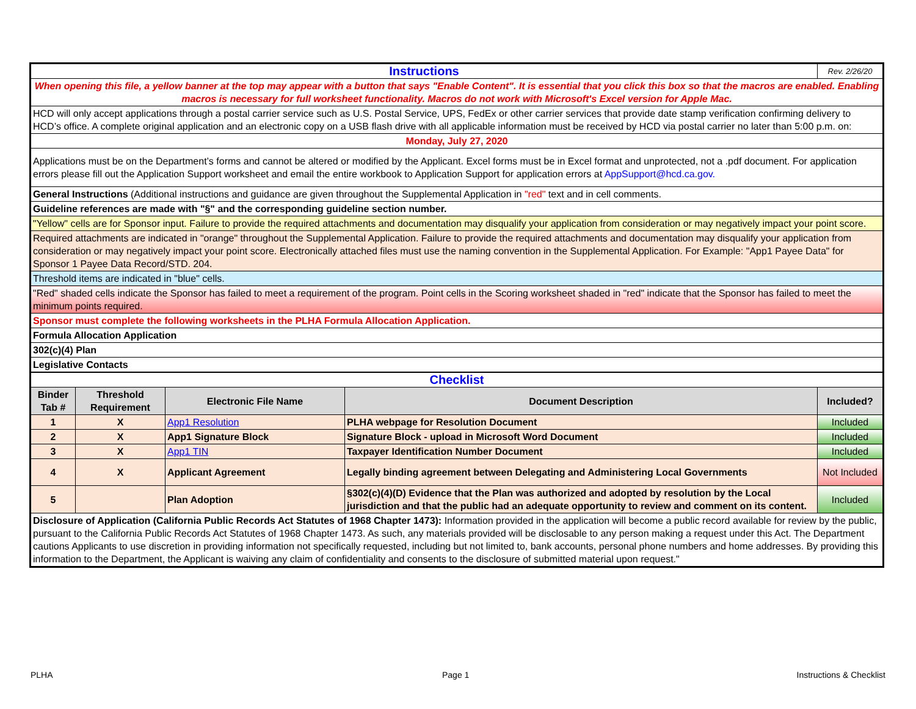| Instructions | | | | Rev. 2/26/20 |
| When opening this file, a yellow banner at the top may appear with a button that says "Enable Content". It is essential that you click this box so that the macros are enabled. Enabling macros is necessary for full worksheet functionality. Macros do not work with Microsoft's Excel version for Apple Mac. | | | | |
| HCD will only accept applications through a postal carrier service such as U.S. Postal Service, UPS, FedEx or other carrier services that provide date stamp verification confirming delivery to HCD’s office. A complete original application and an electronic copy on a USB flash drive with all applicable information must be received by HCD via postal carrier no later than 5:00 p.m. on: | | | | |
| Monday, July 27, 2020 | | | | |
| Applications must be on the Department’s forms and cannot be altered or modified by the Applicant. Excel forms must be in Excel format and unprotected, not a .pdf document. For application errors please fill out the Application Support worksheet and email the entire workbook to Application Support for application errors at AppSupport@hcd.ca.gov. | | | | |
| General Instructions (Additional instructions and guidance are given throughout the Supplemental Application in "red" text and in cell comments. | | | | |
| Guideline references are made with "§" and the corresponding guideline section number. | | | | |
| "Yellow" cells are for Sponsor input. Failure to provide the required attachments and documentation may disqualify your application from consideration or may negatively impact your point score. | | | | |
| Required attachments are indicated in "orange" throughout the Supplemental Application. Failure to provide the required attachments and documentation may disqualify your application from consideration or may negatively impact your point score. Electronically attached files must use the naming convention in the Supplemental Application. For Example: "App1 Payee Data" for Sponsor 1 Payee Data Record/STD. 204. | | | | |
| Threshold items are indicated in "blue" cells. | | | | |
| "Red" shaded cells indicate the Sponsor has failed to meet a requirement of the program. Point cells in the Scoring worksheet shaded in "red" indicate that the Sponsor has failed to meet the minimum points required. | | | | |
| Sponsor must complete the following worksheets in the PLHA Formula Allocation Application. | | | | |
| Formula Allocation Application | | | | |
| 302(c)(4) Plan | | | | |
| Legislative Contacts | | | | |
| Checklist | | | | |
| Binder Tab # | Threshold Requirement | Electronic File Name | Document Description | Included? |
| 1 | X | App1 Resolution | PLHA webpage for Resolution Document | Included |
| 2 | X | App1 Signature Block | Signature Block - upload in Microsoft Word Document | Included |
| 3 | X | App1 TIN | Taxpayer Identification Number Document | Included |
| 4 | X | Applicant Agreement | Legally binding agreement between Delegating and Administering Local Governments | Not Included |
| 5 | | Plan Adoption | §302(c)(4)(D) Evidence that the Plan was authorized and adopted by resolution by the Local jurisdiction and that the public had an adequate opportunity to review and comment on its content. | Included |
| Disclosure of Application (California Public Records Act Statutes of 1968 Chapter 1473): Information provided in the application will become a public record available for review by the public, pursuant to the California Public Records Act Statutes of 1968 Chapter 1473. As such, any materials provided will be disclosable to any person making a request under this Act. The Department cautions Applicants to use discretion in providing information not specifically requested, including but not limited to, bank accounts, personal phone numbers and home addresses. By providing this information to the Department, the Applicant is waiving any claim of confidentiality and consents to the disclosure of submitted material upon request." | | | | |
PLHA Page 1 Instructions & Checklist